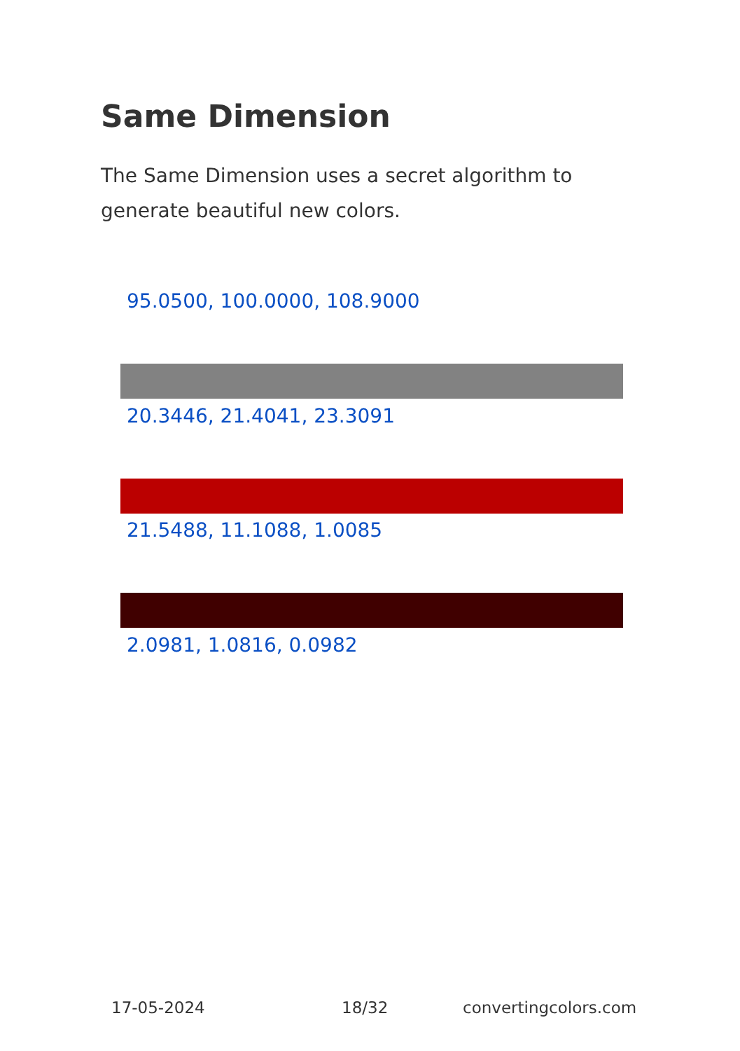Same Dimension
The Same Dimension uses a secret algorithm to generate beautiful new colors.
95.0500, 100.0000, 108.9000
20.3446, 21.4041, 23.3091
21.5488, 11.1088, 1.0085
2.0981, 1.0816, 0.0982
17-05-2024 18/32 convertingcolors.com